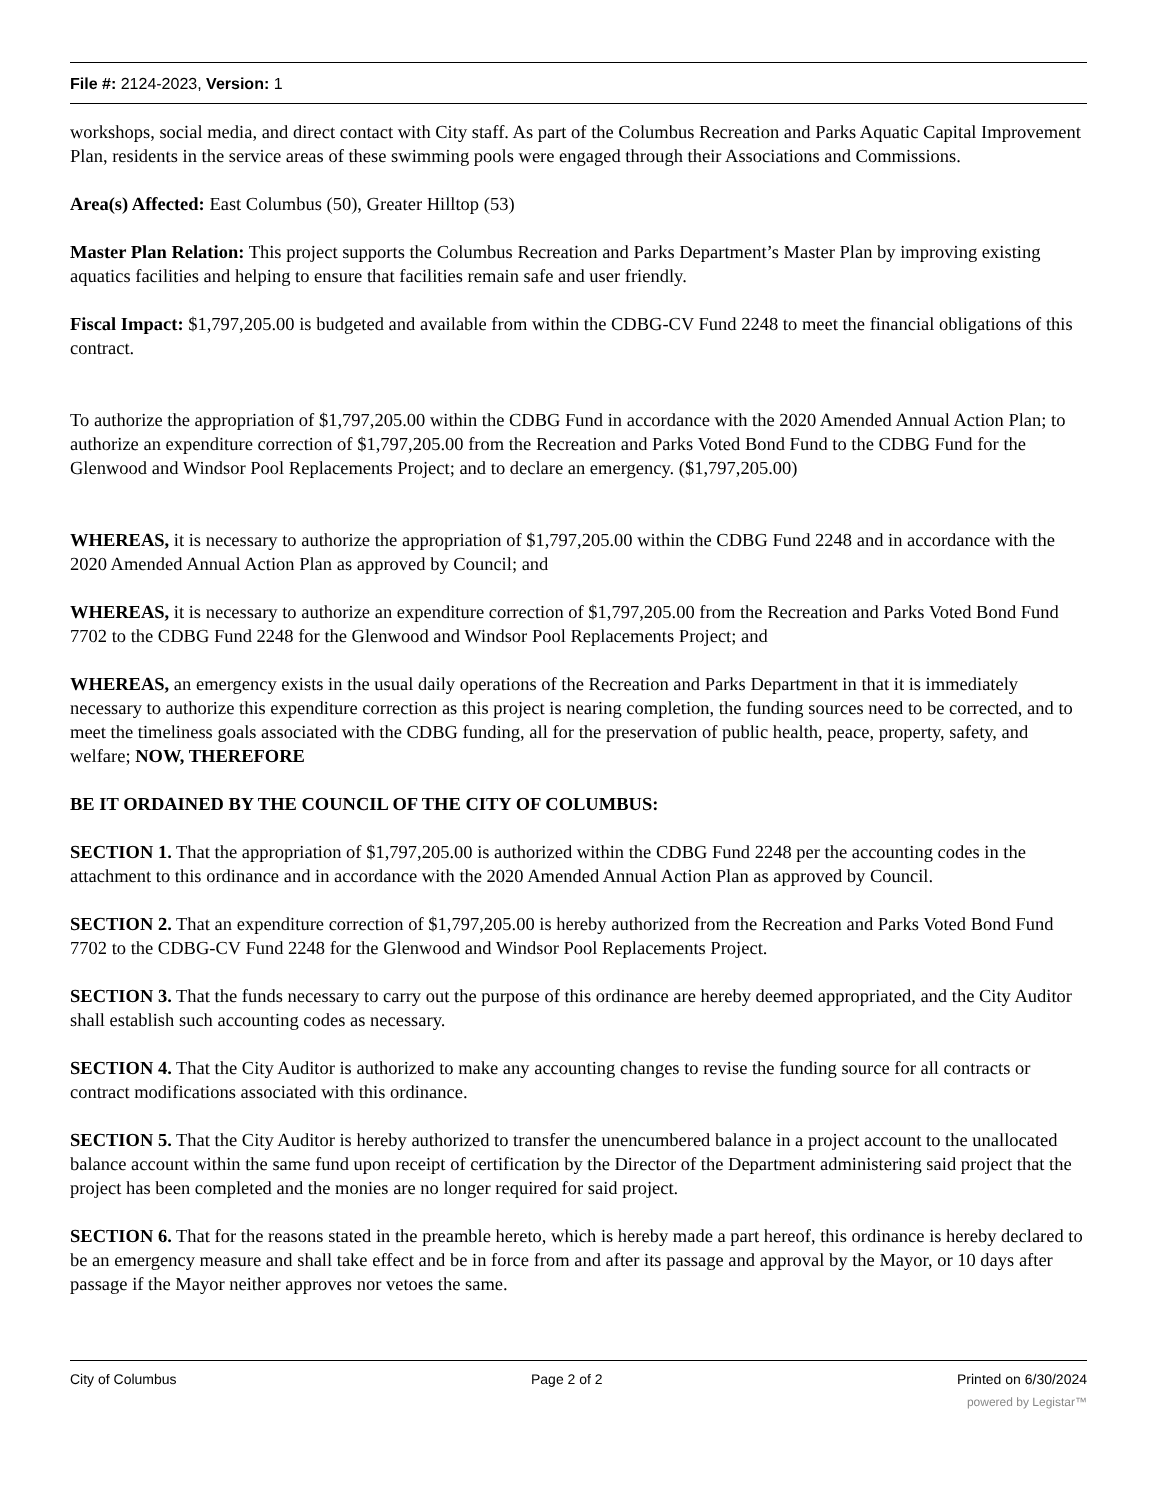File #: 2124-2023, Version: 1
workshops, social media, and direct contact with City staff. As part of the Columbus Recreation and Parks Aquatic Capital Improvement Plan, residents in the service areas of these swimming pools were engaged through their Associations and Commissions.
Area(s) Affected: East Columbus (50), Greater Hilltop (53)
Master Plan Relation: This project supports the Columbus Recreation and Parks Department’s Master Plan by improving existing aquatics facilities and helping to ensure that facilities remain safe and user friendly.
Fiscal Impact: $1,797,205.00 is budgeted and available from within the CDBG-CV Fund 2248 to meet the financial obligations of this contract.
To authorize the appropriation of $1,797,205.00 within the CDBG Fund in accordance with the 2020 Amended Annual Action Plan; to authorize an expenditure correction of $1,797,205.00 from the Recreation and Parks Voted Bond Fund to the CDBG Fund for the Glenwood and Windsor Pool Replacements Project; and to declare an emergency. ($1,797,205.00)
WHEREAS, it is necessary to authorize the appropriation of $1,797,205.00 within the CDBG Fund 2248 and in accordance with the 2020 Amended Annual Action Plan as approved by Council; and
WHEREAS, it is necessary to authorize an expenditure correction of $1,797,205.00 from the Recreation and Parks Voted Bond Fund 7702 to the CDBG Fund 2248 for the Glenwood and Windsor Pool Replacements Project; and
WHEREAS, an emergency exists in the usual daily operations of the Recreation and Parks Department in that it is immediately necessary to authorize this expenditure correction as this project is nearing completion, the funding sources need to be corrected, and to meet the timeliness goals associated with the CDBG funding, all for the preservation of public health, peace, property, safety, and welfare; NOW, THEREFORE
BE IT ORDAINED BY THE COUNCIL OF THE CITY OF COLUMBUS:
SECTION 1. That the appropriation of $1,797,205.00 is authorized within the CDBG Fund 2248 per the accounting codes in the attachment to this ordinance and in accordance with the 2020 Amended Annual Action Plan as approved by Council.
SECTION 2. That an expenditure correction of $1,797,205.00 is hereby authorized from the Recreation and Parks Voted Bond Fund 7702 to the CDBG-CV Fund 2248 for the Glenwood and Windsor Pool Replacements Project.
SECTION 3. That the funds necessary to carry out the purpose of this ordinance are hereby deemed appropriated, and the City Auditor shall establish such accounting codes as necessary.
SECTION 4. That the City Auditor is authorized to make any accounting changes to revise the funding source for all contracts or contract modifications associated with this ordinance.
SECTION 5. That the City Auditor is hereby authorized to transfer the unencumbered balance in a project account to the unallocated balance account within the same fund upon receipt of certification by the Director of the Department administering said project that the project has been completed and the monies are no longer required for said project.
SECTION 6. That for the reasons stated in the preamble hereto, which is hereby made a part hereof, this ordinance is hereby declared to be an emergency measure and shall take effect and be in force from and after its passage and approval by the Mayor, or 10 days after passage if the Mayor neither approves nor vetoes the same.
City of Columbus Page 2 of 2 Printed on 6/30/2024
powered by Legistar™